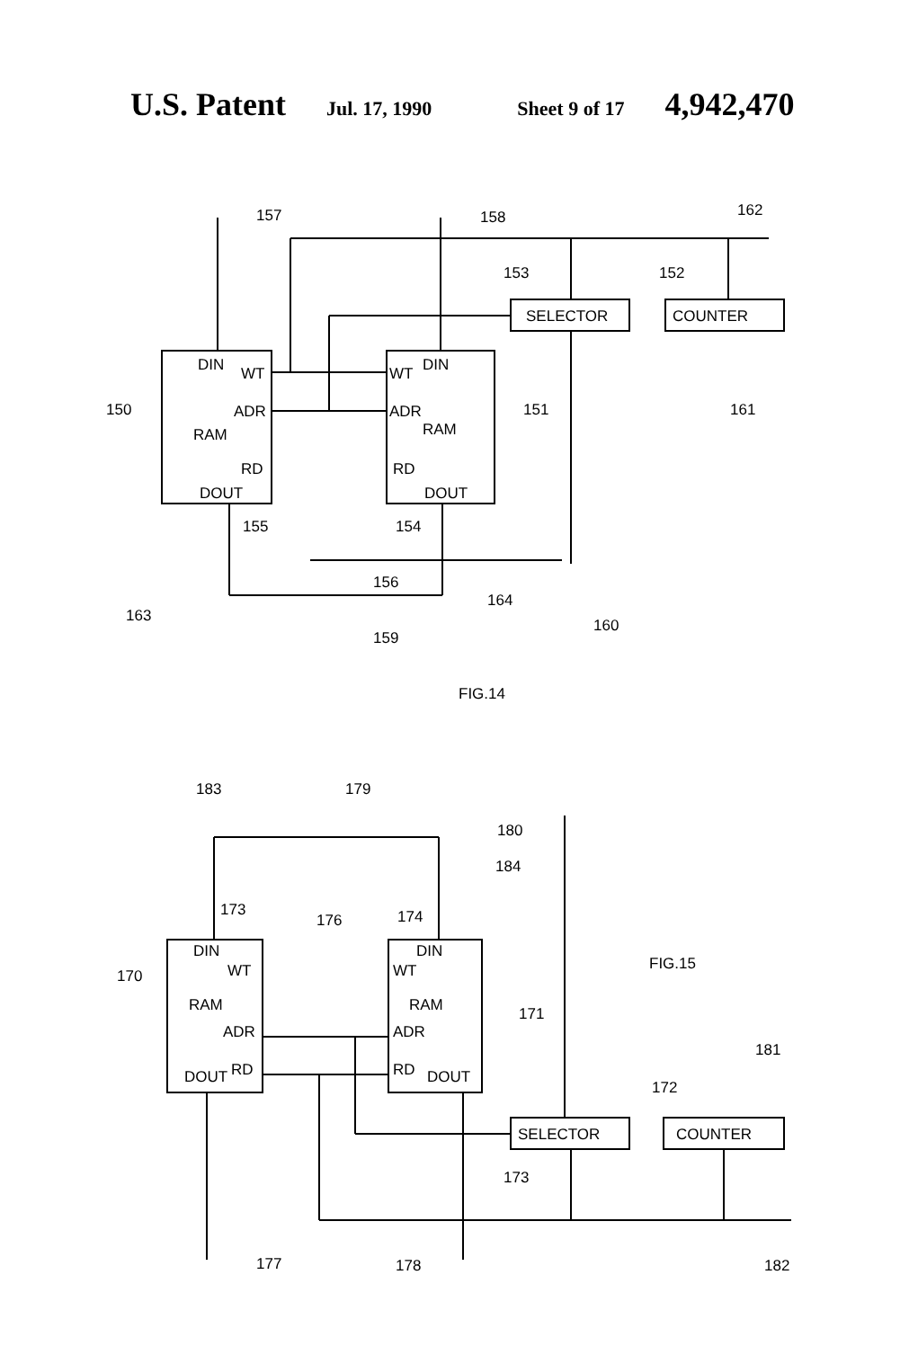U.S. Patent Jul. 17, 1990 Sheet 9 of 17 4,942,470
157
158
162
153
152
SELECTOR
COUNTER
DIN
WT
ADR
RAM
RD
DOUT
WT
DIN
ADR
RAM
RD
DOUT
150
151
161
155
154
156
164
163
159
160
FIG.14
183
179
180
184
173
176
174
DIN
WT
RAM
ADR
DOUT
RD
DIN
WT
RAM
ADR
RD
DOUT
170
171
181
172
FIG.15
SELECTOR
COUNTER
173
177
178
182